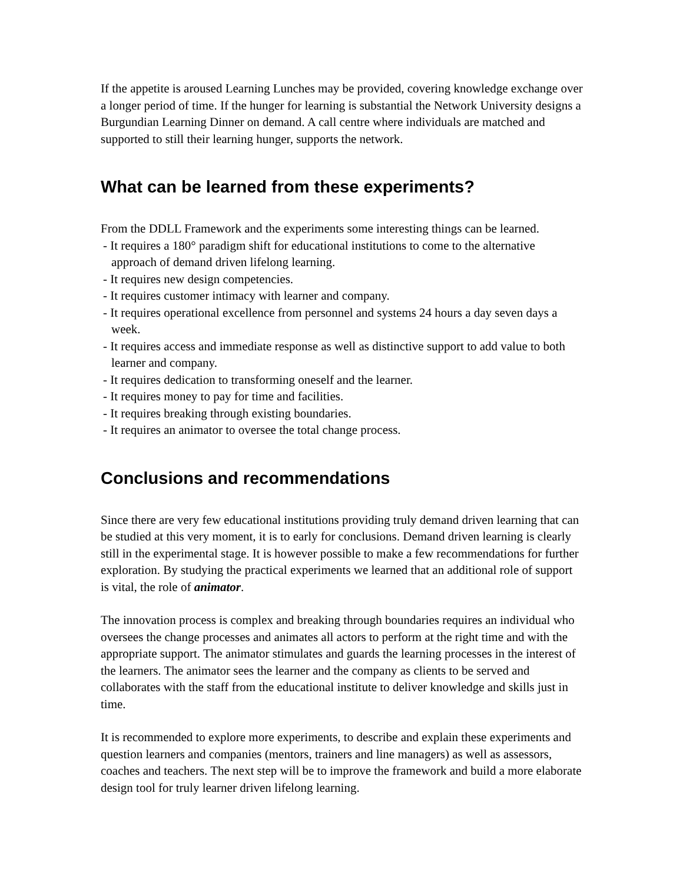If the appetite is aroused Learning Lunches may be provided, covering knowledge exchange over a longer period of time. If the hunger for learning is substantial the Network University designs a Burgundian Learning Dinner on demand. A call centre where individuals are matched and supported to still their learning hunger, supports the network.
What can be learned from these experiments?
From the DDLL Framework and the experiments some interesting things can be learned.
- It requires a 180° paradigm shift for educational institutions to come to the alternative approach of demand driven lifelong learning.
- It requires new design competencies.
- It requires customer intimacy with learner and company.
- It requires operational excellence from personnel and systems 24 hours a day seven days a week.
- It requires access and immediate response as well as distinctive support to add value to both learner and company.
- It requires dedication to transforming oneself and the learner.
- It requires money to pay for time and facilities.
- It requires breaking through existing boundaries.
- It requires an animator to oversee the total change process.
Conclusions and recommendations
Since there are very few educational institutions providing truly demand driven learning that can be studied at this very moment, it is to early for conclusions. Demand driven learning is clearly still in the experimental stage. It is however possible to make a few recommendations for further exploration. By studying the practical experiments we learned that an additional role of support is vital, the role of animator.
The innovation process is complex and breaking through boundaries requires an individual who oversees the change processes and animates all actors to perform at the right time and with the appropriate support. The animator stimulates and guards the learning processes in the interest of the learners. The animator sees the learner and the company as clients to be served and collaborates with the staff from the educational institute to deliver knowledge and skills just in time.
It is recommended to explore more experiments, to describe and explain these experiments and question learners and companies (mentors, trainers and line managers) as well as assessors, coaches and teachers. The next step will be to improve the framework and build a more elaborate design tool for truly learner driven lifelong learning.